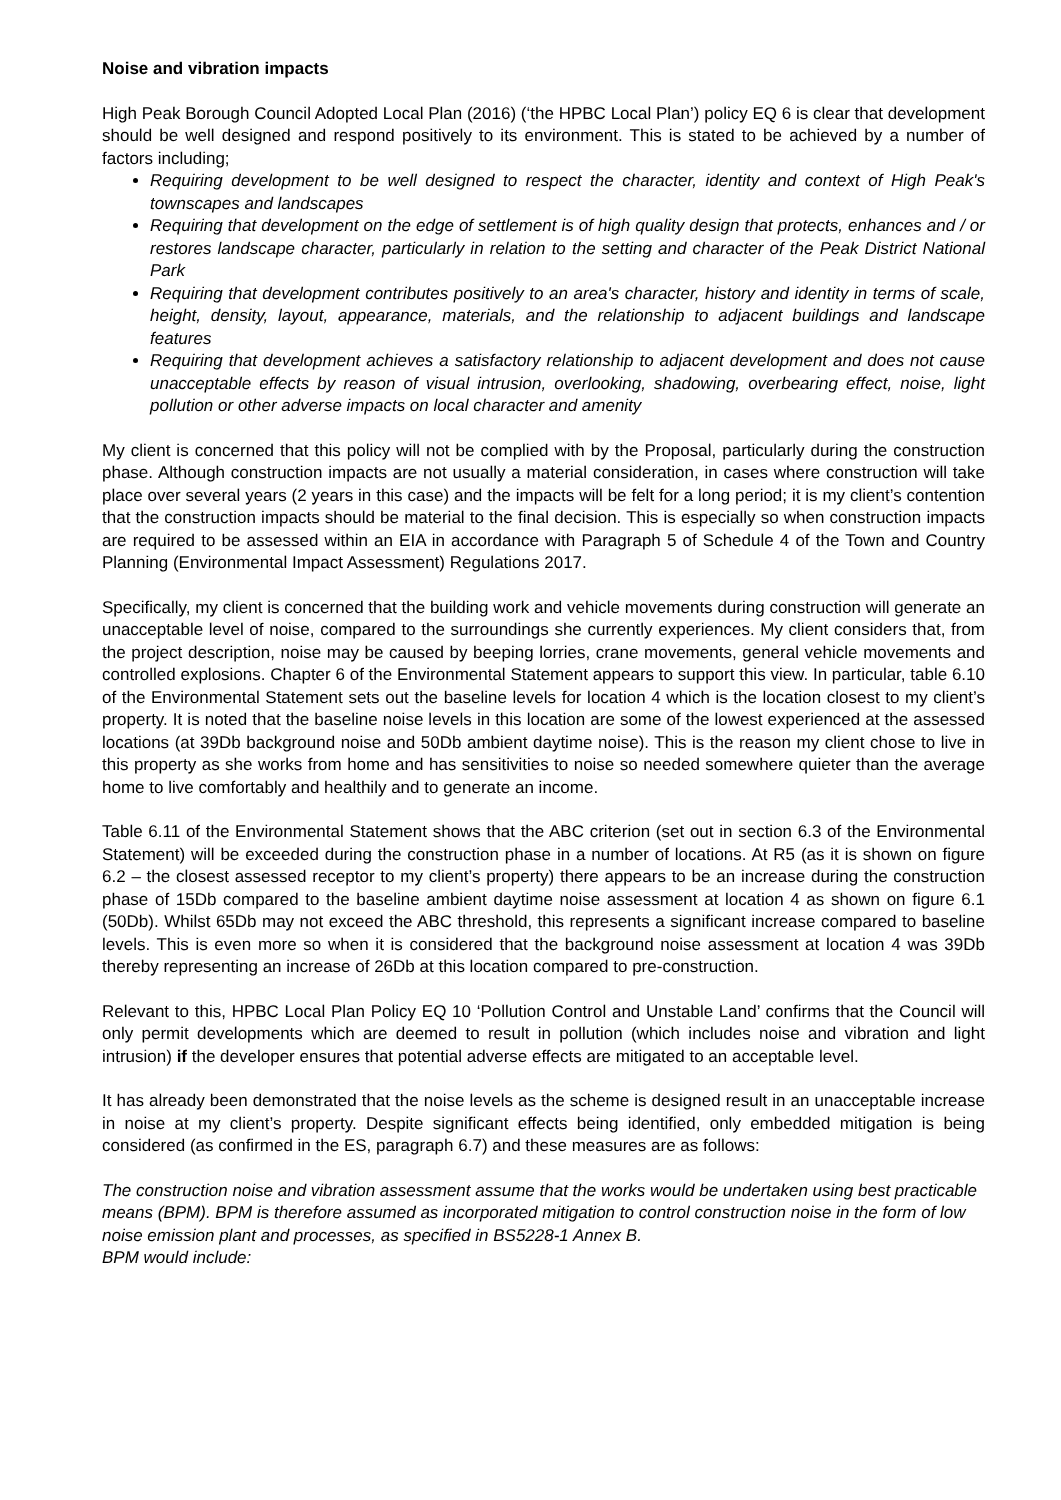Noise and vibration impacts
High Peak Borough Council Adopted Local Plan (2016) (‘the HPBC Local Plan’) policy EQ 6 is clear that development should be well designed and respond positively to its environment. This is stated to be achieved by a number of factors including;
Requiring development to be well designed to respect the character, identity and context of High Peak's townscapes and landscapes
Requiring that development on the edge of settlement is of high quality design that protects, enhances and / or restores landscape character, particularly in relation to the setting and character of the Peak District National Park
Requiring that development contributes positively to an area's character, history and identity in terms of scale, height, density, layout, appearance, materials, and the relationship to adjacent buildings and landscape features
Requiring that development achieves a satisfactory relationship to adjacent development and does not cause unacceptable effects by reason of visual intrusion, overlooking, shadowing, overbearing effect, noise, light pollution or other adverse impacts on local character and amenity
My client is concerned that this policy will not be complied with by the Proposal, particularly during the construction phase. Although construction impacts are not usually a material consideration, in cases where construction will take place over several years (2 years in this case) and the impacts will be felt for a long period; it is my client’s contention that the construction impacts should be material to the final decision. This is especially so when construction impacts are required to be assessed within an EIA in accordance with Paragraph 5 of Schedule 4 of the Town and Country Planning (Environmental Impact Assessment) Regulations 2017.
Specifically, my client is concerned that the building work and vehicle movements during construction will generate an unacceptable level of noise, compared to the surroundings she currently experiences. My client considers that, from the project description, noise may be caused by beeping lorries, crane movements, general vehicle movements and controlled explosions. Chapter 6 of the Environmental Statement appears to support this view. In particular, table 6.10 of the Environmental Statement sets out the baseline levels for location 4 which is the location closest to my client’s property. It is noted that the baseline noise levels in this location are some of the lowest experienced at the assessed locations (at 39Db background noise and 50Db ambient daytime noise). This is the reason my client chose to live in this property as she works from home and has sensitivities to noise so needed somewhere quieter than the average home to live comfortably and healthily and to generate an income.
Table 6.11 of the Environmental Statement shows that the ABC criterion (set out in section 6.3 of the Environmental Statement) will be exceeded during the construction phase in a number of locations. At R5 (as it is shown on figure 6.2 – the closest assessed receptor to my client’s property) there appears to be an increase during the construction phase of 15Db compared to the baseline ambient daytime noise assessment at location 4 as shown on figure 6.1 (50Db). Whilst 65Db may not exceed the ABC threshold, this represents a significant increase compared to baseline levels. This is even more so when it is considered that the background noise assessment at location 4 was 39Db thereby representing an increase of 26Db at this location compared to pre-construction.
Relevant to this, HPBC Local Plan Policy EQ 10 ‘Pollution Control and Unstable Land’ confirms that the Council will only permit developments which are deemed to result in pollution (which includes noise and vibration and light intrusion) if the developer ensures that potential adverse effects are mitigated to an acceptable level.
It has already been demonstrated that the noise levels as the scheme is designed result in an unacceptable increase in noise at my client’s property. Despite significant effects being identified, only embedded mitigation is being considered (as confirmed in the ES, paragraph 6.7) and these measures are as follows:
The construction noise and vibration assessment assume that the works would be undertaken using best practicable means (BPM). BPM is therefore assumed as incorporated mitigation to control construction noise in the form of low noise emission plant and processes, as specified in BS5228-1 Annex B.
BPM would include: